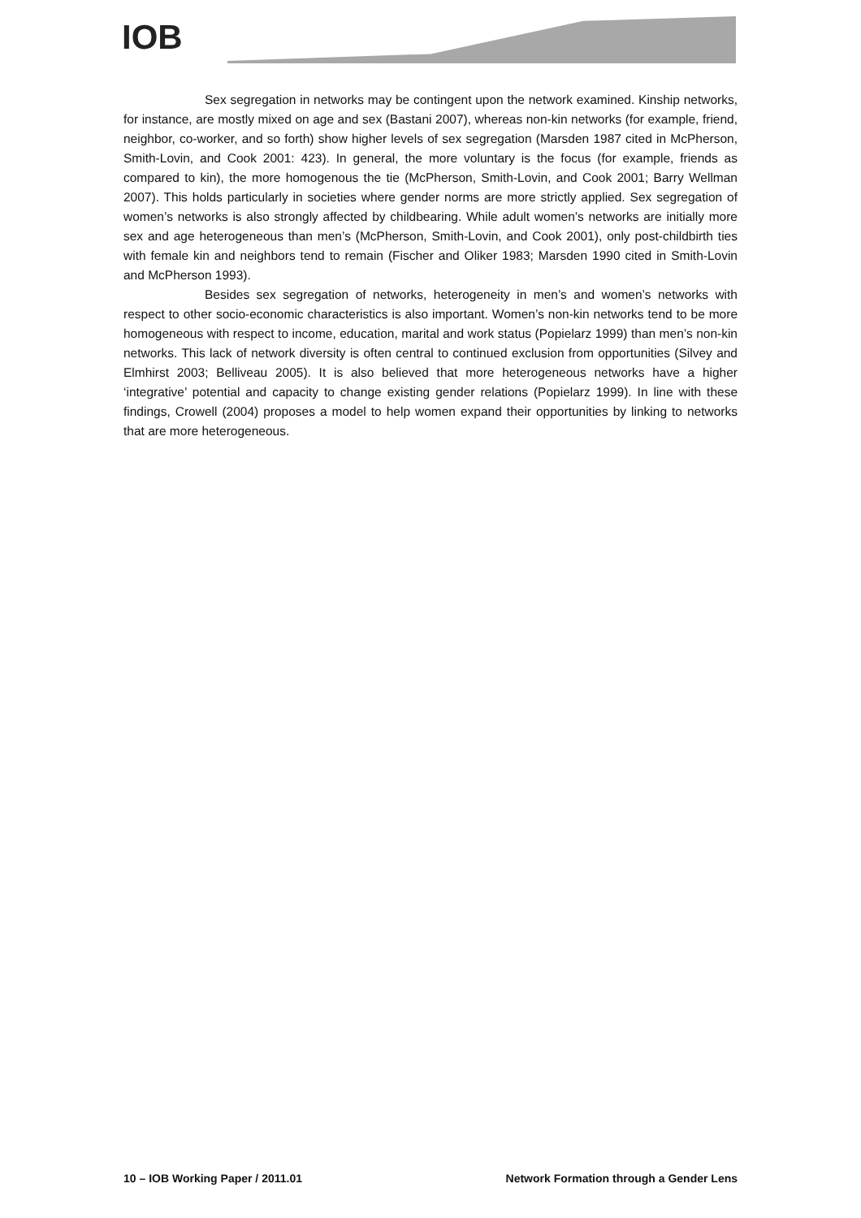IOB
Sex segregation in networks may be contingent upon the network examined. Kinship networks, for instance, are mostly mixed on age and sex (Bastani 2007), whereas non-kin networks (for example, friend, neighbor, co-worker, and so forth) show higher levels of sex segregation (Marsden 1987 cited in McPherson, Smith-Lovin, and Cook 2001: 423). In general, the more voluntary is the focus (for example, friends as compared to kin), the more homogenous the tie (McPherson, Smith-Lovin, and Cook 2001; Barry Wellman 2007). This holds particularly in societies where gender norms are more strictly applied. Sex segregation of women’s networks is also strongly affected by childbearing. While adult women’s networks are initially more sex and age heterogeneous than men’s (McPherson, Smith-Lovin, and Cook 2001), only post-childbirth ties with female kin and neighbors tend to remain (Fischer and Oliker 1983; Marsden 1990 cited in Smith-Lovin and McPherson 1993).
Besides sex segregation of networks, heterogeneity in men’s and women’s networks with respect to other socio-economic characteristics is also important. Women’s non-kin networks tend to be more homogeneous with respect to income, education, marital and work status (Popielarz 1999) than men’s non-kin networks. This lack of network diversity is often central to continued exclusion from opportunities (Silvey and Elmhirst 2003; Belliveau 2005). It is also believed that more heterogeneous networks have a higher ‘integrative’ potential and capacity to change existing gender relations (Popielarz 1999). In line with these findings, Crowell (2004) proposes a model to help women expand their opportunities by linking to networks that are more heterogeneous.
10 – IOB Working Paper / 2011.01 Network Formation through a Gender Lens